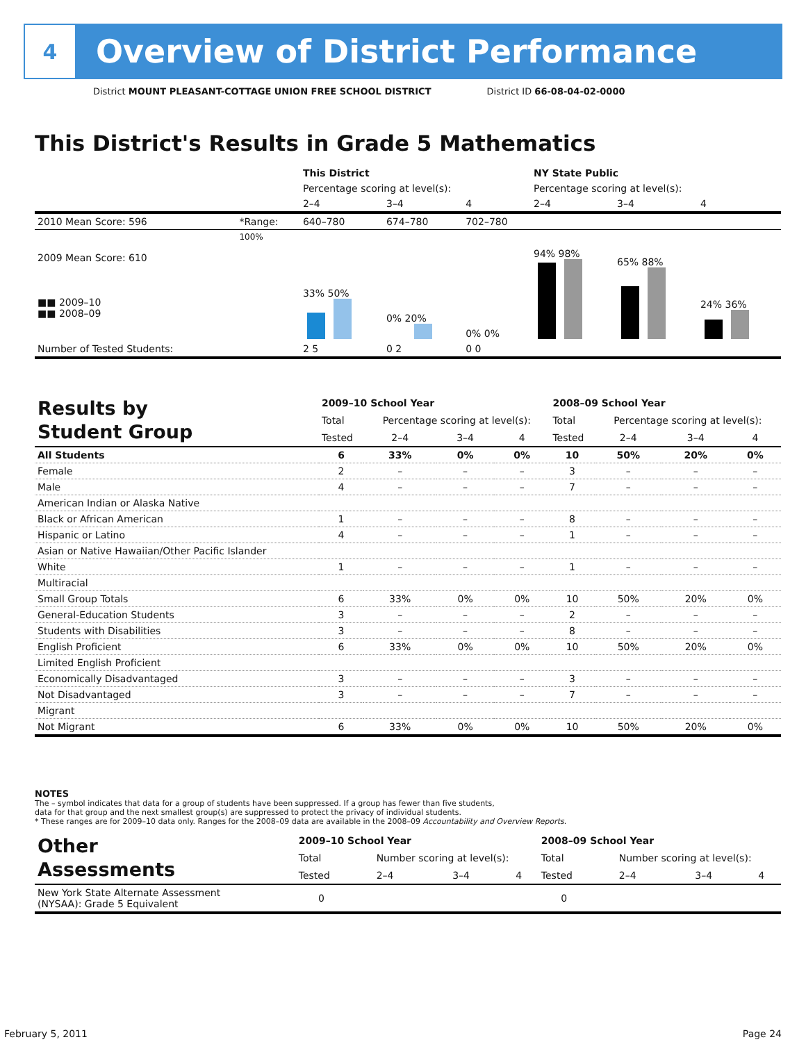4
Overview of District Performance
District MOUNT PLEASANT-COTTAGE UNION FREE SCHOOL DISTRICT District ID 66-08-04-02-0000
This District's Results in Grade 5 Mathematics
| | | This District | | | NY State Public | | |
| | | Percentage scoring at level(s): | | | Percentage scoring at level(s): | | |
| | | 2–4 | 3–4 | 4 | 2–4 | 3–4 | 4 |
| 2010 Mean Score: 596 | *Range: | 640–780 | 674–780 | 702–780 | | | |
| 2009 Mean Score: 610 ■■ 2009–10 ■■ 2008–09 | 100% | 33% 50% | 0% 20% | 0% 0% | 94% 98% | 65% 88% | 24% 36% |
| Number of Tested Students: | | 2 5 | 0 2 | 0 0 | | | |
| Results by Student Group | 2009–10 School Year | | | | 2008–09 School Year | | | |
| | Total | Percentage scoring at level(s): | | | Total | Percentage scoring at level(s): | | |
| | Tested | 2–4 | 3–4 | 4 | Tested | 2–4 | 3–4 | 4 |
| All Students | 6 | 33% | 0% | 0% | 10 | 50% | 20% | 0% |
| Female | 2 | – | – | – | 3 | – | – | – |
| Male | 4 | – | – | – | 7 | – | – | – |
| American Indian or Alaska Native | | | | | | | | |
| Black or African American | 1 | – | – | – | 8 | – | – | – |
| Hispanic or Latino | 4 | – | – | – | 1 | – | – | – |
| Asian or Native Hawaiian/Other Pacific Islander | | | | | | | | |
| White | 1 | – | – | – | 1 | – | – | – |
| Multiracial | | | | | | | | |
| Small Group Totals | 6 | 33% | 0% | 0% | 10 | 50% | 20% | 0% |
| General-Education Students | 3 | – | – | – | 2 | – | – | – |
| Students with Disabilities | 3 | – | – | – | 8 | – | – | – |
| English Proficient | 6 | 33% | 0% | 0% | 10 | 50% | 20% | 0% |
| Limited English Proficient | | | | | | | | |
| Economically Disadvantaged | 3 | – | – | – | 3 | – | – | – |
| Not Disadvantaged | 3 | – | – | – | 7 | – | – | – |
| Migrant | | | | | | | | |
| Not Migrant | 6 | 33% | 0% | 0% | 10 | 50% | 20% | 0% |
NOTES
The – symbol indicates that data for a group of students have been suppressed. If a group has fewer than five students,
data for that group and the next smallest group(s) are suppressed to protect the privacy of individual students.
* These ranges are for 2009–10 data only. Ranges for the 2008–09 data are available in the 2008–09 Accountability and Overview Reports.
| Other Assessments | 2009–10 School Year | | | | 2008–09 School Year | | | |
| | Total | Number scoring at level(s): | | | Total | Number scoring at level(s): | | |
| | Tested | 2–4 | 3–4 | 4 | Tested | 2–4 | 3–4 | 4 |
| New York State Alternate Assessment (NYSAA): Grade 5 Equivalent | 0 | | | | 0 | | | |
February 5, 2011 Page 24